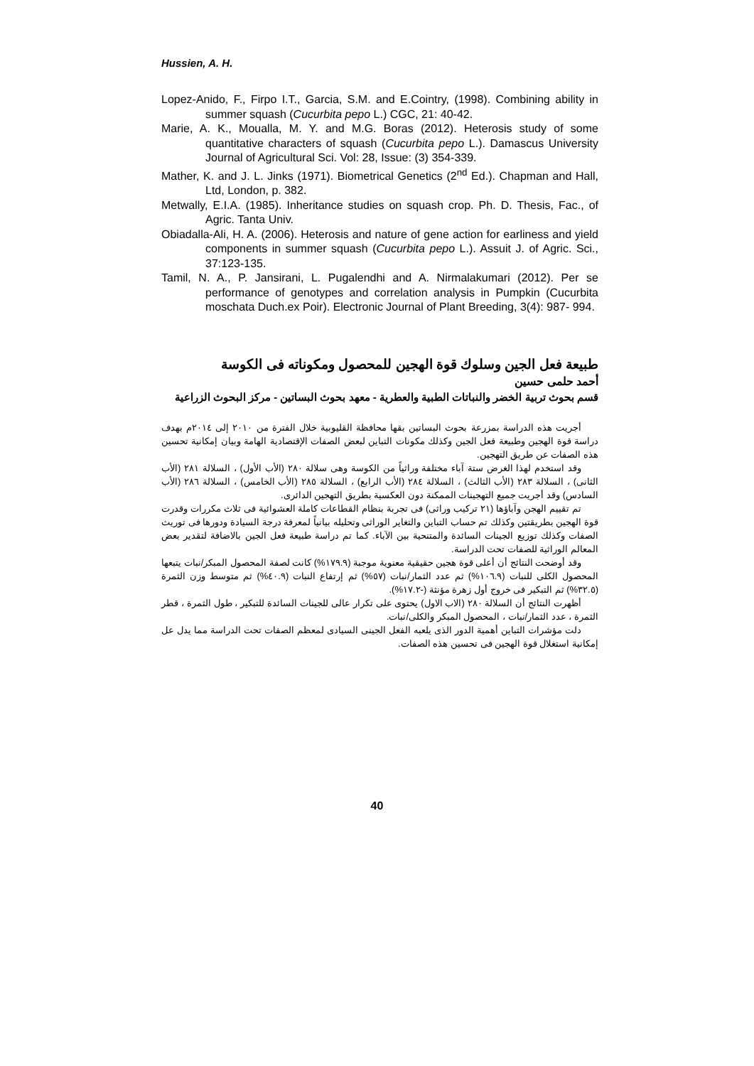Hussien, A. H.
Lopez-Anido, F., Firpo I.T., Garcia, S.M. and E.Cointry, (1998). Combining ability in summer squash (Cucurbita pepo L.) CGC, 21: 40-42.
Marie, A. K., Moualla, M. Y. and M.G. Boras (2012). Heterosis study of some quantitative characters of squash (Cucurbita pepo L.). Damascus University Journal of Agricultural Sci. Vol: 28, Issue: (3) 354-339.
Mather, K. and J. L. Jinks (1971). Biometrical Genetics (2<sup>nd</sup> Ed.). Chapman and Hall, Ltd, London, p. 382.
Metwally, E.I.A. (1985). Inheritance studies on squash crop. Ph. D. Thesis, Fac., of Agric. Tanta Univ.
Obiadalla-Ali, H. A. (2006). Heterosis and nature of gene action for earliness and yield components in summer squash (Cucurbita pepo L.). Assuit J. of Agric. Sci., 37:123-135.
Tamil, N. A., P. Jansirani, L. Pugalendhi and A. Nirmalakumari (2012). Per se performance of genotypes and correlation analysis in Pumpkin (Cucurbita moschata Duch.ex Poir). Electronic Journal of Plant Breeding, 3(4): 987- 994.
طبيعة فعل الجين وسلوك قوة الهجين للمحصول ومكوناته فى الكوسة
أحمد حلمى حسين
قسم بحوث تربية الخضر والنباتات الطبية والعطرية - معهد بحوث البساتين - مركز البحوث الزراعية
أجريت هذه الدراسة بمزرعة بحوث البساتين بقها محافظة القليوبية خلال الفترة من ٢٠١٠ إلى ٢٠١٤م بهدف دراسة قوة الهجين وطبيعة فعل الجين وكذلك مكونات التباين لبعض الصفات الإقتصادية الهامة وبيان إمكانية تحسين هذه الصفات عن طريق التهجين.
وقد استخدم لهذا الغرض ستة آباء مختلفة وراثياً من الكوسة وهى سلالة ٢٨٠ (الأب الأول) ، السلالة ٢٨١ (الأب الثانى) ، السلالة ٢٨٣ (الأب الثالث) ، السلالة ٢٨٤ (الأب الرابع) ، السلالة ٢٨٥ (الأب الخامس) ، السلالة ٢٨٦ (الأب السادس) وقد أجريت جميع التهجينات الممكنة دون العكسية بطريق التهجين الدائرى.
تم تقييم الهجن وآباؤها (٢١ تركيب وراثى) فى تجربة بنظام القطاعات كاملة العشوائية فى ثلاث مكررات وقدرت قوة الهجين بطريقتين وكذلك تم حساب التباين والتغاير الوراثى وتحليله بيانياً لمعرفة درجة السيادة ودورها فى توريث الصفات وكذلك توزيع الجينات السائدة والمتنحية بين الآباء. كما تم دراسة طبيعة فعل الجين بالاضافة لتقدير بعض المعالم الوراثية للصفات تحت الدراسة.
وقد أوضحت النتائج أن أعلى قوة هجين حقيقية معنوية موجبة (١٧٩.٩%) كانت لصفة المحصول المبكر/نبات يتبعها المحصول الكلى للنبات (١٠٦.٩%) ثم عدد الثمار/نبات (٥٧%) ثم إرتفاع النبات (٤٠.٩%) ثم متوسط وزن الثمرة (٣٢.٥%) ثم التبكير فى خروج أول زهرة مؤنثة (-١٧.٢%).
أظهرت النتائج أن السلالة ٢٨٠ (الاب الاول) يحتوى على تكرار عالى للجينات السائدة للتبكير ، طول الثمرة ، قطر الثمرة ، عدد الثمار/نبات ، المحصول المبكر والكلى/نبات.
دلت مؤشرات التباين أهمية الدور الذى يلعبه الفعل الجينى السيادى لمعظم الصفات تحت الدراسة مما يدل عل إمكانية استغلال قوة الهجين فى تحسين هذه الصفات.
40